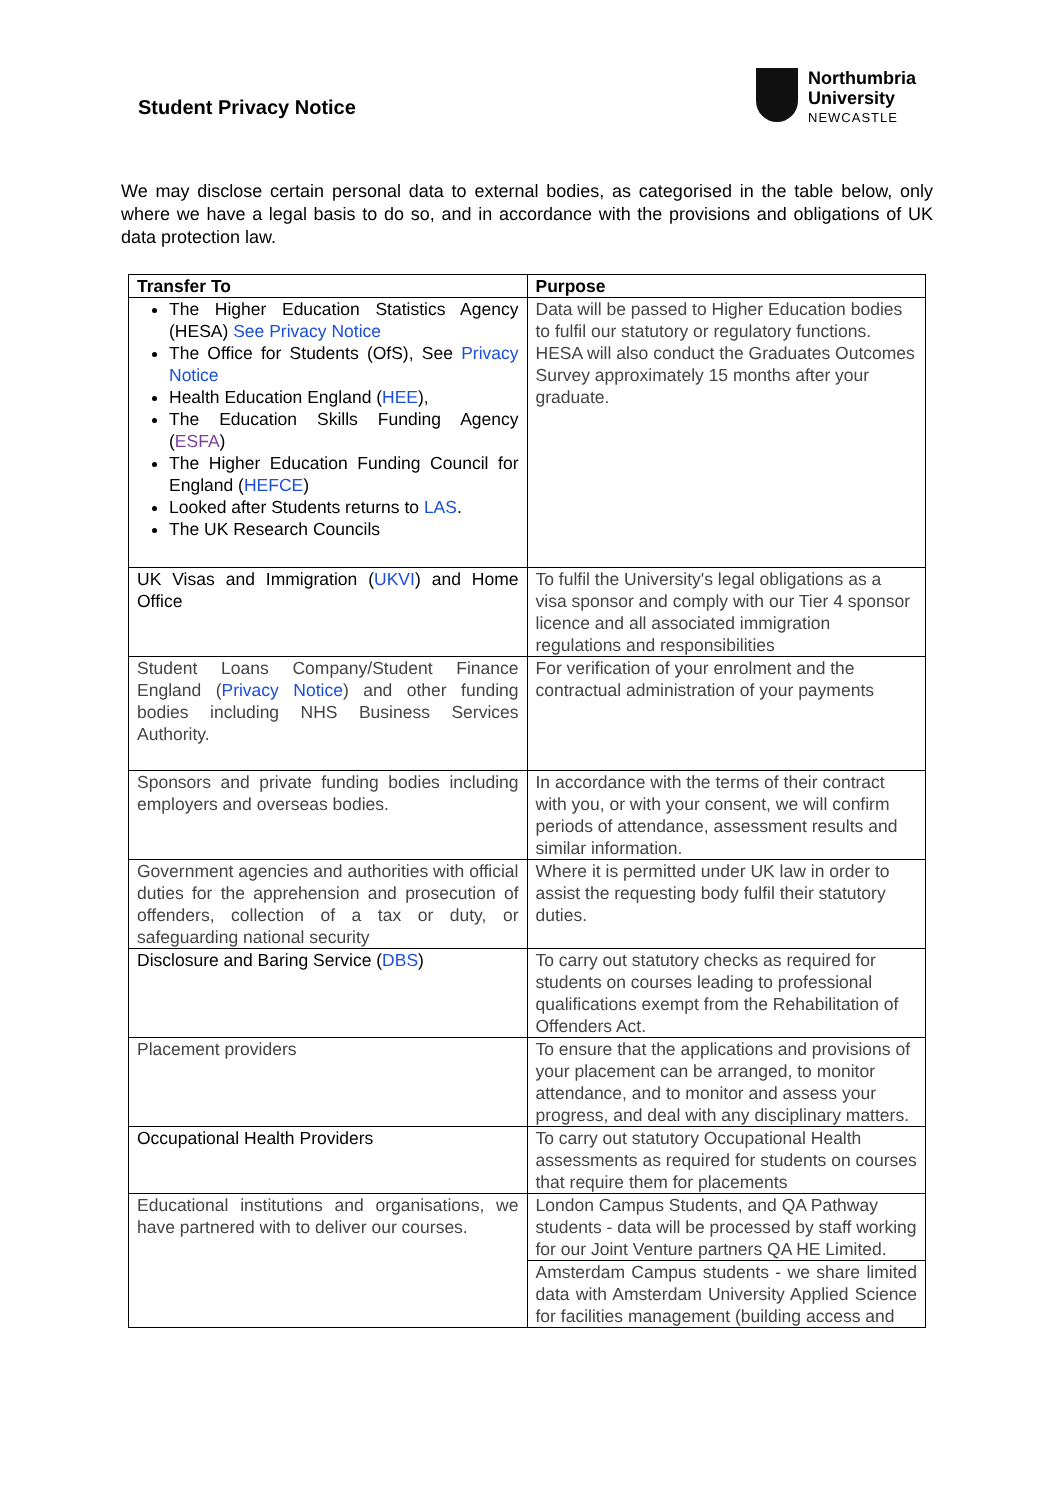Student Privacy Notice
Northumbria
University
NEWCASTLE
We may disclose certain personal data to external bodies, as categorised in the table below, only where we have a legal basis to do so, and in accordance with the provisions and obligations of UK data protection law.
| Transfer To | Purpose |
| --- | --- |
| The Higher Education Statistics Agency (HESA) See Privacy Notice The Office for Students (OfS), See Privacy Notice Health Education England ( HEE ), The Education Skills Funding Agency ( ESFA ) The Higher Education Funding Council for England ( HEFCE ) Looked after Students returns to LAS . The UK Research Councils | Data will be passed to Higher Education bodies to fulfil our statutory or regulatory functions. HESA will also conduct the Graduates Outcomes Survey approximately 15 months after your graduate. |
| UK Visas and Immigration ( UKVI ) and Home Office | To fulfil the University's legal obligations as a visa sponsor and comply with our Tier 4 sponsor licence and all associated immigration regulations and responsibilities |
| Student Loans Company/Student Finance England ( Privacy Notice ) and other funding bodies including NHS Business Services Authority. | For verification of your enrolment and the contractual administration of your payments |
| Sponsors and private funding bodies including employers and overseas bodies. | In accordance with the terms of their contract with you, or with your consent, we will confirm periods of attendance, assessment results and similar information. |
| Government agencies and authorities with official duties for the apprehension and prosecution of offenders, collection of a tax or duty, or safeguarding national security | Where it is permitted under UK law in order to assist the requesting body fulfil their statutory duties. |
| Disclosure and Baring Service ( DBS ) | To carry out statutory checks as required for students on courses leading to professional qualifications exempt from the Rehabilitation of Offenders Act. |
| Placement providers | To ensure that the applications and provisions of your placement can be arranged, to monitor attendance, and to monitor and assess your progress, and deal with any disciplinary matters. |
| Occupational Health Providers | To carry out statutory Occupational Health assessments as required for students on courses that require them for placements |
| Educational institutions and organisations, we have partnered with to deliver our courses. | London Campus Students, and QA Pathway students - data will be processed by staff working for our Joint Venture partners QA HE Limited. |
| | Amsterdam Campus students - we share limited data with Amsterdam University Applied Science for facilities management (building access and |